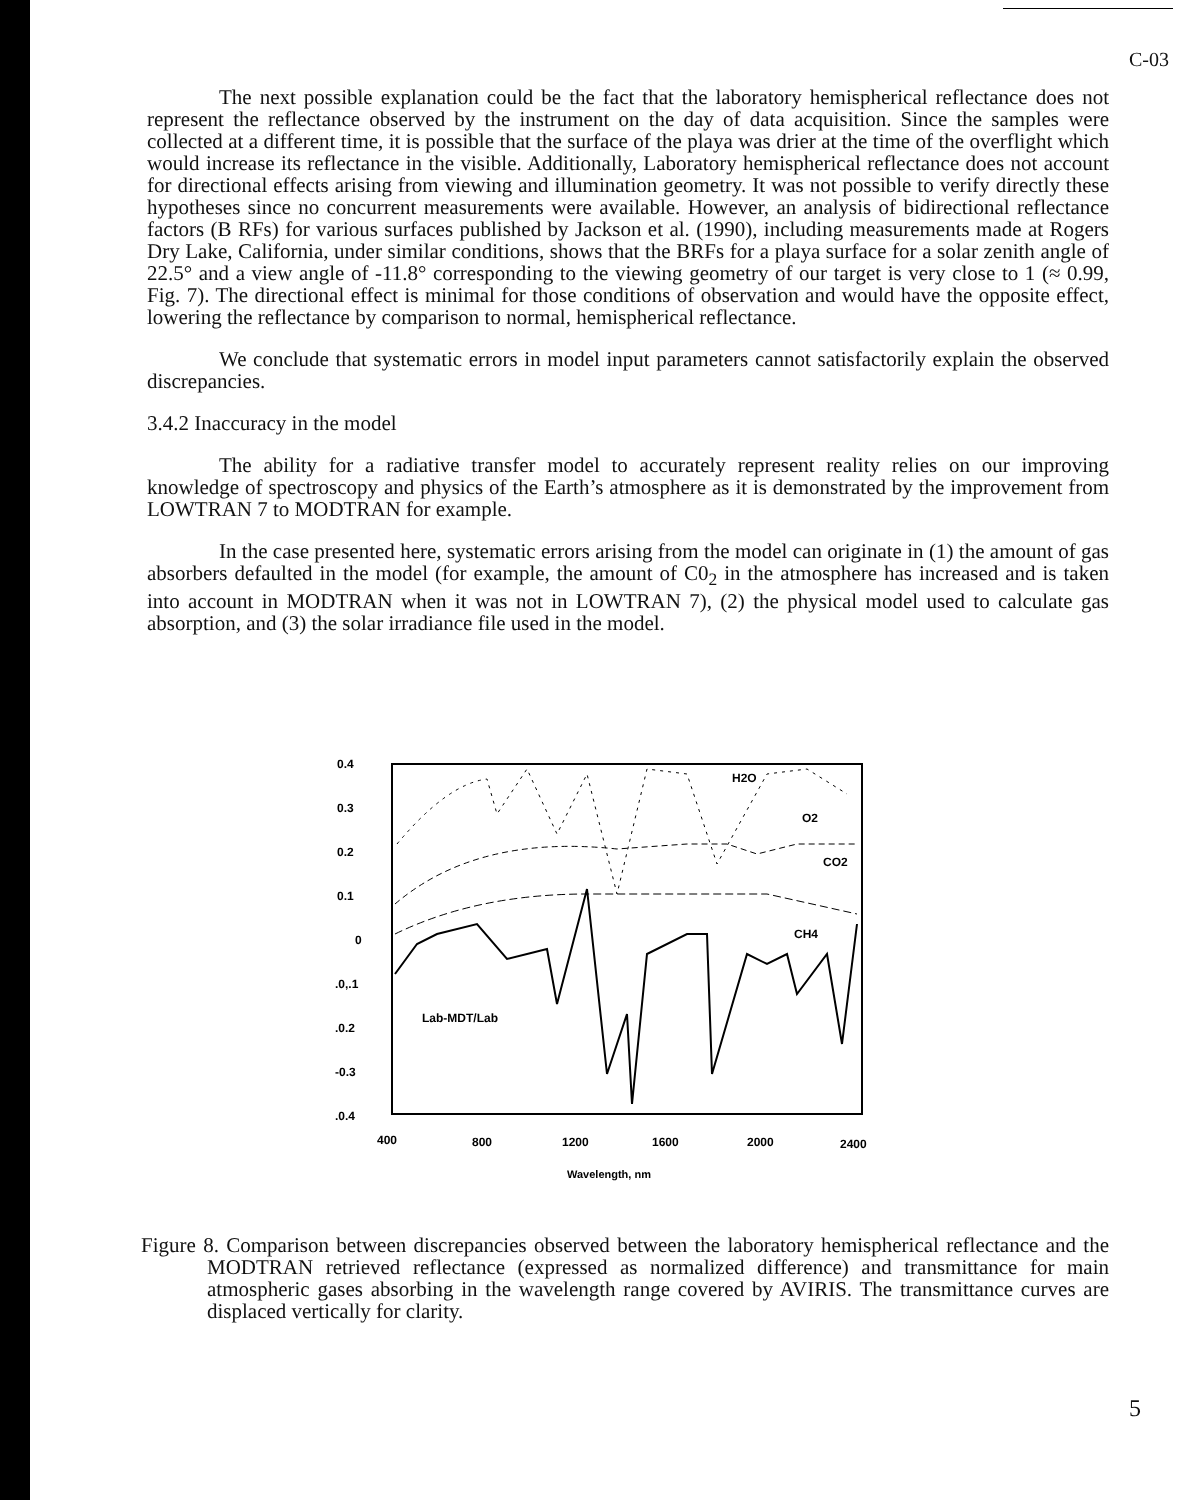C-03
The next possible explanation could be the fact that the laboratory hemispherical reflectance does not represent the reflectance observed by the instrument on the day of data acquisition. Since the samples were collected at a different time, it is possible that the surface of the playa was drier at the time of the overflight which would increase its reflectance in the visible. Additionally, Laboratory hemispherical reflectance does not account for directional effects arising from viewing and illumination geometry. It was not possible to verify directly these hypotheses since no concurrent measurements were available. However, an analysis of bidirectional reflectance factors (B RFs) for various surfaces published by Jackson et al. (1990), including measurements made at Rogers Dry Lake, California, under similar conditions, shows that the BRFs for a playa surface for a solar zenith angle of 22.5° and a view angle of -11.8° corresponding to the viewing geometry of our target is very close to 1 (≈ 0.99, Fig. 7). The directional effect is minimal for those conditions of observation and would have the opposite effect, lowering the reflectance by comparison to normal, hemispherical reflectance.
We conclude that systematic errors in model input parameters cannot satisfactorily explain the observed discrepancies.
3.4.2 Inaccuracy in the model
The ability for a radiative transfer model to accurately represent reality relies on our improving knowledge of spectroscopy and physics of the Earth’s atmosphere as it is demonstrated by the improvement from LOWTRAN 7 to MODTRAN for example.
In the case presented here, systematic errors arising from the model can originate in (1) the amount of gas absorbers defaulted in the model (for example, the amount of C0<sub>2</sub> in the atmosphere has increased and is taken into account in MODTRAN when it was not in LOWTRAN 7), (2) the physical model used to calculate gas absorption, and (3) the solar irradiance file used in the model.
0.4
0.3
0.2
0.1
0
.0,.1
.0.2
-0.3
.0.4
400
800
1200
1600
2000
2400
Wavelength, nm
H2O
O2
CO2
CH4
Lab-MDT/Lab
Figure 8. Comparison between discrepancies observed between the laboratory hemispherical reflectance and the MODTRAN retrieved reflectance (expressed as normalized difference) and transmittance for main atmospheric gases absorbing in the wavelength range covered by AVIRIS. The transmittance curves are displaced vertically for clarity.
5